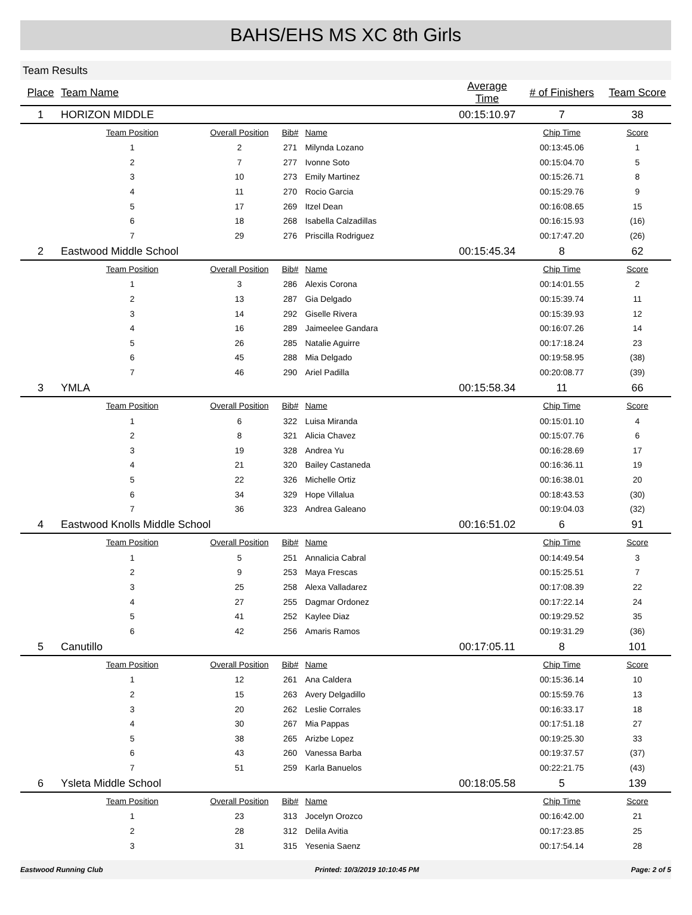BAHS/EHS MS XC 8th Girls
Team Results
| Place | Team Name | | | | Average Time | # of Finishers | Team Score |
| --- | --- | --- | --- | --- | --- | --- | --- |
| 1 | HORIZON MIDDLE | | | | 00:15:10.97 | 7 | 38 |
| | Team Position | Overall Position | Bib# | Name | | Chip Time | Score |
| | 1 | 2 | 271 | Milynda Lozano | | 00:13:45.06 | 1 |
| | 2 | 7 | 277 | Ivonne Soto | | 00:15:04.70 | 5 |
| | 3 | 10 | 273 | Emily Martinez | | 00:15:26.71 | 8 |
| | 4 | 11 | 270 | Rocio Garcia | | 00:15:29.76 | 9 |
| | 5 | 17 | 269 | Itzel Dean | | 00:16:08.65 | 15 |
| | 6 | 18 | 268 | Isabella Calzadillas | | 00:16:15.93 | (16) |
| | 7 | 29 | 276 | Priscilla Rodriguez | | 00:17:47.20 | (26) |
| 2 | Eastwood Middle School | | | | 00:15:45.34 | 8 | 62 |
| | Team Position | Overall Position | Bib# | Name | | Chip Time | Score |
| | 1 | 3 | 286 | Alexis Corona | | 00:14:01.55 | 2 |
| | 2 | 13 | 287 | Gia Delgado | | 00:15:39.74 | 11 |
| | 3 | 14 | 292 | Giselle Rivera | | 00:15:39.93 | 12 |
| | 4 | 16 | 289 | Jaimeelee Gandara | | 00:16:07.26 | 14 |
| | 5 | 26 | 285 | Natalie Aguirre | | 00:17:18.24 | 23 |
| | 6 | 45 | 288 | Mia Delgado | | 00:19:58.95 | (38) |
| | 7 | 46 | 290 | Ariel Padilla | | 00:20:08.77 | (39) |
| 3 | YMLA | | | | 00:15:58.34 | 11 | 66 |
| | Team Position | Overall Position | Bib# | Name | | Chip Time | Score |
| | 1 | 6 | 322 | Luisa Miranda | | 00:15:01.10 | 4 |
| | 2 | 8 | 321 | Alicia Chavez | | 00:15:07.76 | 6 |
| | 3 | 19 | 328 | Andrea Yu | | 00:16:28.69 | 17 |
| | 4 | 21 | 320 | Bailey Castaneda | | 00:16:36.11 | 19 |
| | 5 | 22 | 326 | Michelle Ortiz | | 00:16:38.01 | 20 |
| | 6 | 34 | 329 | Hope Villalua | | 00:18:43.53 | (30) |
| | 7 | 36 | 323 | Andrea Galeano | | 00:19:04.03 | (32) |
| 4 | Eastwood Knolls Middle School | | | | 00:16:51.02 | 6 | 91 |
| | Team Position | Overall Position | Bib# | Name | | Chip Time | Score |
| | 1 | 5 | 251 | Annalicia Cabral | | 00:14:49.54 | 3 |
| | 2 | 9 | 253 | Maya Frescas | | 00:15:25.51 | 7 |
| | 3 | 25 | 258 | Alexa Valladarez | | 00:17:08.39 | 22 |
| | 4 | 27 | 255 | Dagmar Ordonez | | 00:17:22.14 | 24 |
| | 5 | 41 | 252 | Kaylee Diaz | | 00:19:29.52 | 35 |
| | 6 | 42 | 256 | Amaris Ramos | | 00:19:31.29 | (36) |
| 5 | Canutillo | | | | 00:17:05.11 | 8 | 101 |
| | Team Position | Overall Position | Bib# | Name | | Chip Time | Score |
| | 1 | 12 | 261 | Ana Caldera | | 00:15:36.14 | 10 |
| | 2 | 15 | 263 | Avery Delgadillo | | 00:15:59.76 | 13 |
| | 3 | 20 | 262 | Leslie Corrales | | 00:16:33.17 | 18 |
| | 4 | 30 | 267 | Mia Pappas | | 00:17:51.18 | 27 |
| | 5 | 38 | 265 | Arizbe Lopez | | 00:19:25.30 | 33 |
| | 6 | 43 | 260 | Vanessa Barba | | 00:19:37.57 | (37) |
| | 7 | 51 | 259 | Karla Banuelos | | 00:22:21.75 | (43) |
| 6 | Ysleta Middle School | | | | 00:18:05.58 | 5 | 139 |
| | Team Position | Overall Position | Bib# | Name | | Chip Time | Score |
| | 1 | 23 | 313 | Jocelyn Orozco | | 00:16:42.00 | 21 |
| | 2 | 28 | 312 | Delila Avitia | | 00:17:23.85 | 25 |
| | 3 | 31 | 315 | Yesenia Saenz | | 00:17:54.14 | 28 |
Eastwood Running Club Printed: 10/3/2019 10:10:45 PM Page: 2 of 5